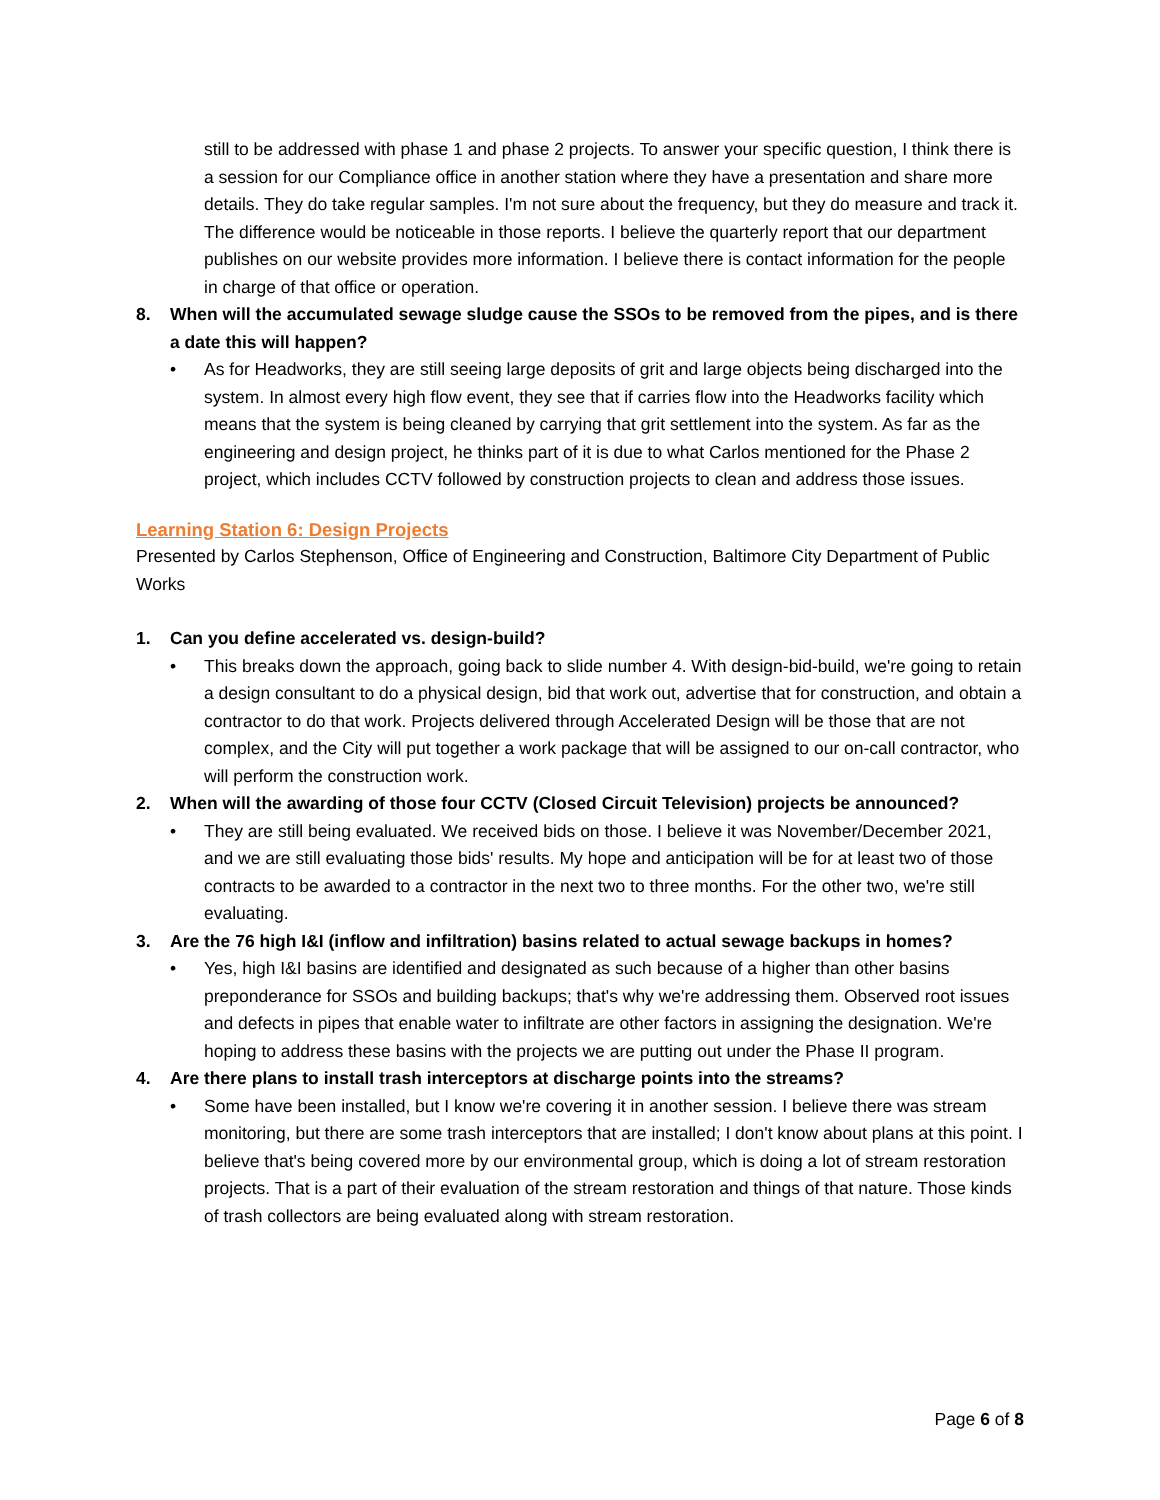still to be addressed with phase 1 and phase 2 projects. To answer your specific question, I think there is a session for our Compliance office in another station where they have a presentation and share more details. They do take regular samples. I'm not sure about the frequency, but they do measure and track it. The difference would be noticeable in those reports. I believe the quarterly report that our department publishes on our website provides more information. I believe there is contact information for the people in charge of that office or operation.
8. When will the accumulated sewage sludge cause the SSOs to be removed from the pipes, and is there a date this will happen?
• As for Headworks, they are still seeing large deposits of grit and large objects being discharged into the system. In almost every high flow event, they see that if carries flow into the Headworks facility which means that the system is being cleaned by carrying that grit settlement into the system. As far as the engineering and design project, he thinks part of it is due to what Carlos mentioned for the Phase 2 project, which includes CCTV followed by construction projects to clean and address those issues.
Learning Station 6: Design Projects
Presented by Carlos Stephenson, Office of Engineering and Construction, Baltimore City Department of Public Works
1. Can you define accelerated vs. design-build?
• This breaks down the approach, going back to slide number 4. With design-bid-build, we're going to retain a design consultant to do a physical design, bid that work out, advertise that for construction, and obtain a contractor to do that work. Projects delivered through Accelerated Design will be those that are not complex, and the City will put together a work package that will be assigned to our on-call contractor, who will perform the construction work.
2. When will the awarding of those four CCTV (Closed Circuit Television) projects be announced?
• They are still being evaluated. We received bids on those. I believe it was November/December 2021, and we are still evaluating those bids' results. My hope and anticipation will be for at least two of those contracts to be awarded to a contractor in the next two to three months. For the other two, we're still evaluating.
3. Are the 76 high I&I (inflow and infiltration) basins related to actual sewage backups in homes?
• Yes, high I&I basins are identified and designated as such because of a higher than other basins preponderance for SSOs and building backups; that's why we're addressing them. Observed root issues and defects in pipes that enable water to infiltrate are other factors in assigning the designation. We're hoping to address these basins with the projects we are putting out under the Phase II program.
4. Are there plans to install trash interceptors at discharge points into the streams?
• Some have been installed, but I know we're covering it in another session. I believe there was stream monitoring, but there are some trash interceptors that are installed; I don't know about plans at this point. I believe that's being covered more by our environmental group, which is doing a lot of stream restoration projects. That is a part of their evaluation of the stream restoration and things of that nature. Those kinds of trash collectors are being evaluated along with stream restoration.
Page 6 of 8